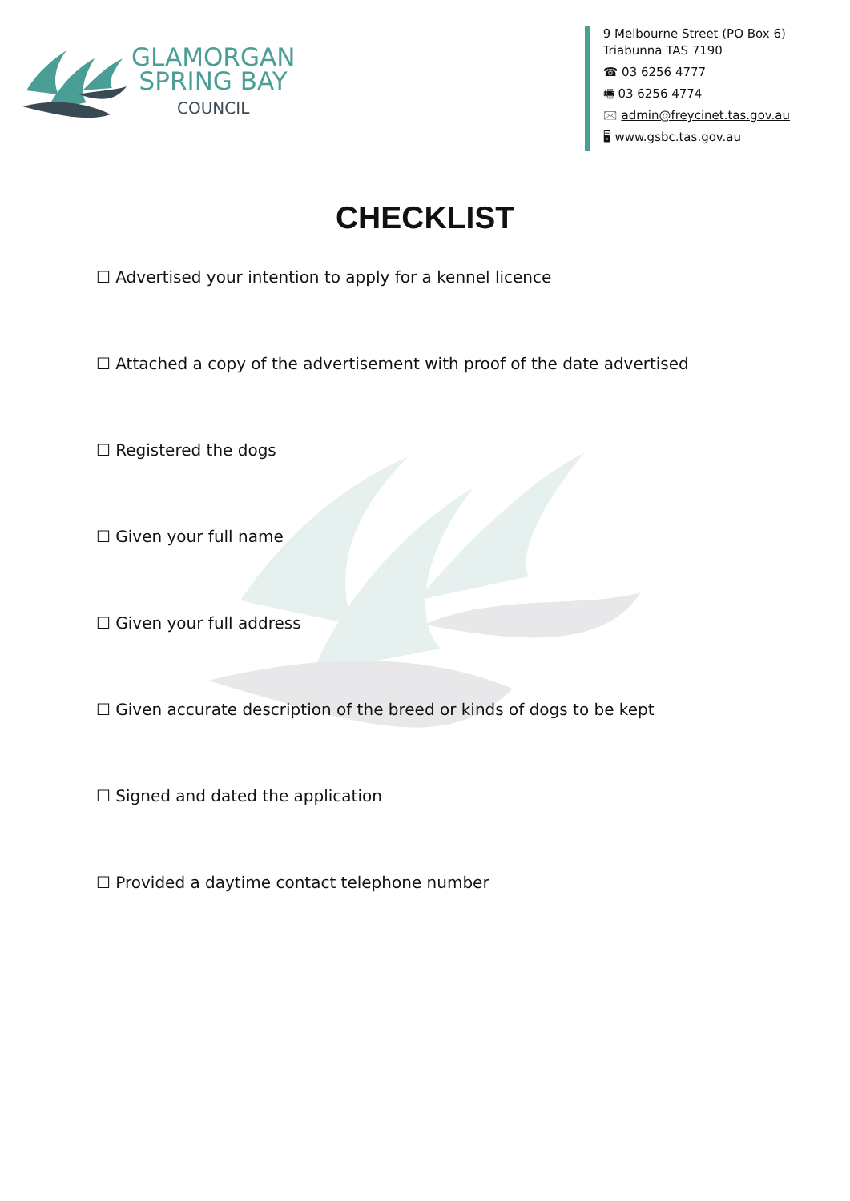GLAMORGAN
SPRING BAY
COUNCIL
9 Melbourne Street (PO Box 6)
Triabunna TAS 7190
☎ 03 6256 4777
🖷 03 6256 4774
🖂 admin@freycinet.tas.gov.au
🖥 www.gsbc.tas.gov.au
CHECKLIST
☐ Advertised your intention to apply for a kennel licence
☐ Attached a copy of the advertisement with proof of the date advertised
☐ Registered the dogs
☐ Given your full name
☐ Given your full address
☐ Given accurate description of the breed or kinds of dogs to be kept
☐ Signed and dated the application
☐ Provided a daytime contact telephone number